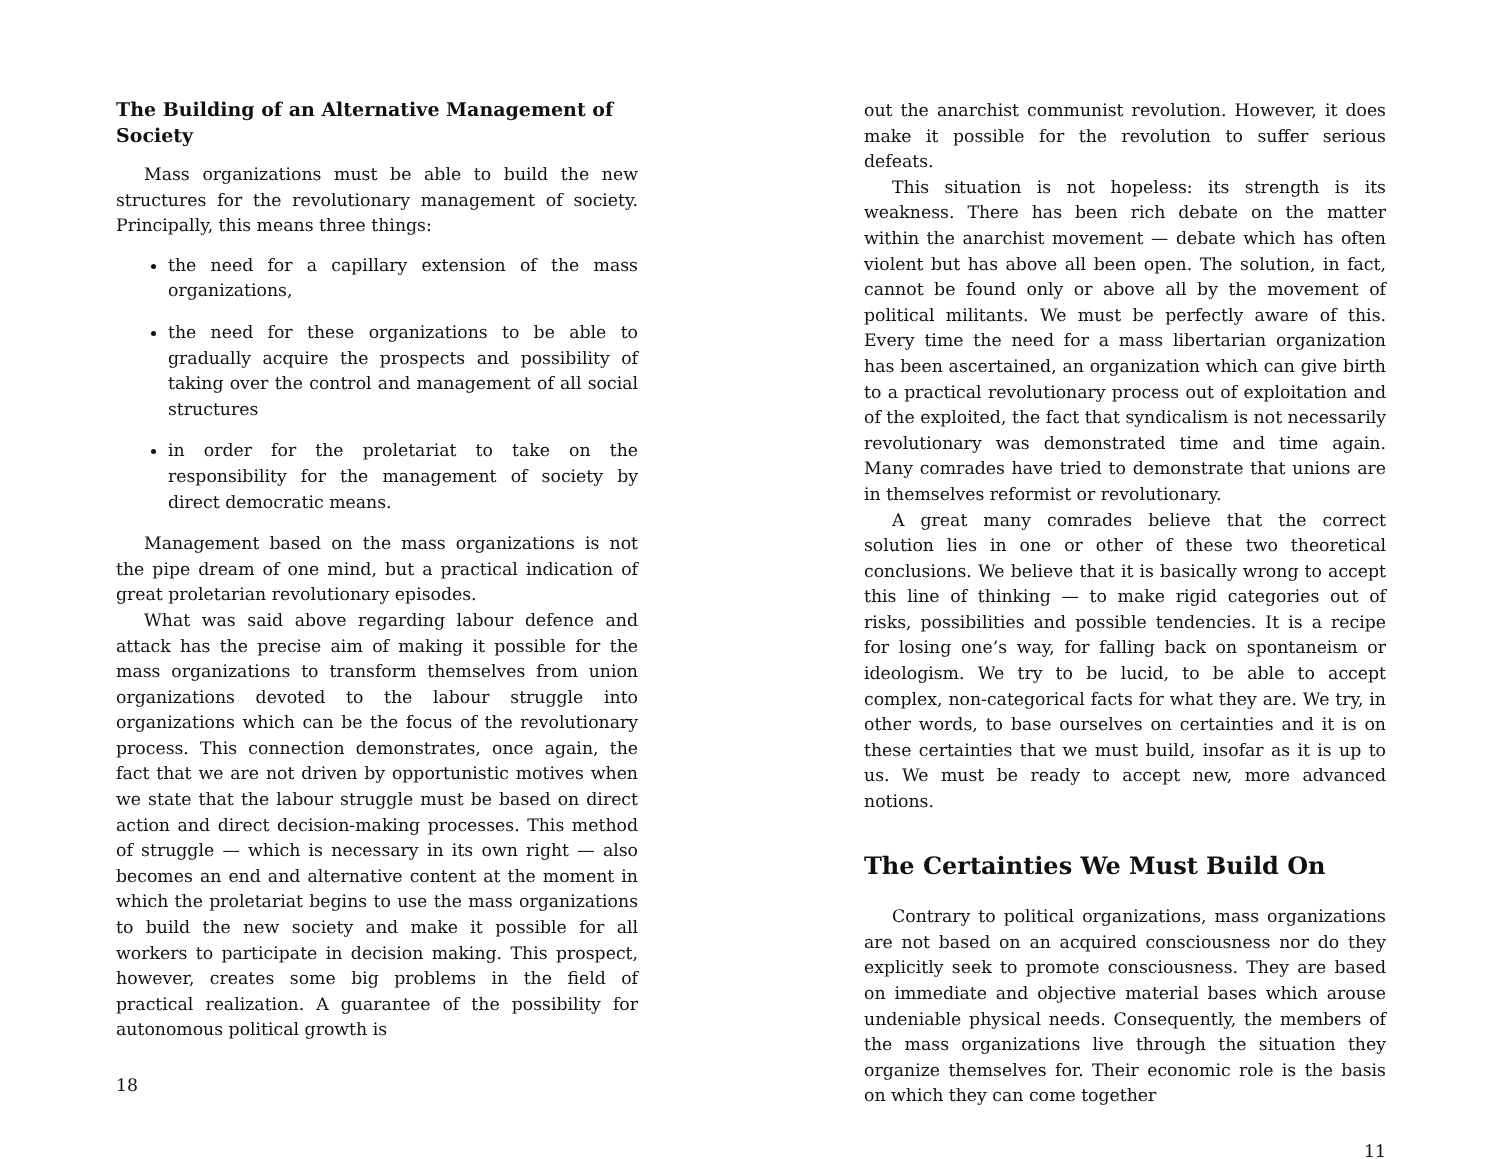The Building of an Alternative Management of Society
Mass organizations must be able to build the new structures for the revolutionary management of society. Principally, this means three things:
the need for a capillary extension of the mass organizations,
the need for these organizations to be able to gradually acquire the prospects and possibility of taking over the control and management of all social structures
in order for the proletariat to take on the responsibility for the management of society by direct democratic means.
Management based on the mass organizations is not the pipe dream of one mind, but a practical indication of great proletarian revolutionary episodes.
What was said above regarding labour defence and attack has the precise aim of making it possible for the mass organizations to transform themselves from union organizations devoted to the labour struggle into organizations which can be the focus of the revolutionary process. This connection demonstrates, once again, the fact that we are not driven by opportunistic motives when we state that the labour struggle must be based on direct action and direct decision-making processes. This method of struggle — which is necessary in its own right — also becomes an end and alternative content at the moment in which the proletariat begins to use the mass organizations to build the new society and make it possible for all workers to participate in decision making. This prospect, however, creates some big problems in the field of practical realization. A guarantee of the possibility for autonomous political growth is
18
out the anarchist communist revolution. However, it does make it possible for the revolution to suffer serious defeats.
This situation is not hopeless: its strength is its weakness. There has been rich debate on the matter within the anarchist movement — debate which has often violent but has above all been open. The solution, in fact, cannot be found only or above all by the movement of political militants. We must be perfectly aware of this. Every time the need for a mass libertarian organization has been ascertained, an organization which can give birth to a practical revolutionary process out of exploitation and of the exploited, the fact that syndicalism is not necessarily revolutionary was demonstrated time and time again. Many comrades have tried to demonstrate that unions are in themselves reformist or revolutionary.
A great many comrades believe that the correct solution lies in one or other of these two theoretical conclusions. We believe that it is basically wrong to accept this line of thinking — to make rigid categories out of risks, possibilities and possible tendencies. It is a recipe for losing one’s way, for falling back on spontaneism or ideologism. We try to be lucid, to be able to accept complex, non-categorical facts for what they are. We try, in other words, to base ourselves on certainties and it is on these certainties that we must build, insofar as it is up to us. We must be ready to accept new, more advanced notions.
The Certainties We Must Build On
Contrary to political organizations, mass organizations are not based on an acquired consciousness nor do they explicitly seek to promote consciousness. They are based on immediate and objective material bases which arouse undeniable physical needs. Consequently, the members of the mass organizations live through the situation they organize themselves for. Their economic role is the basis on which they can come together
11